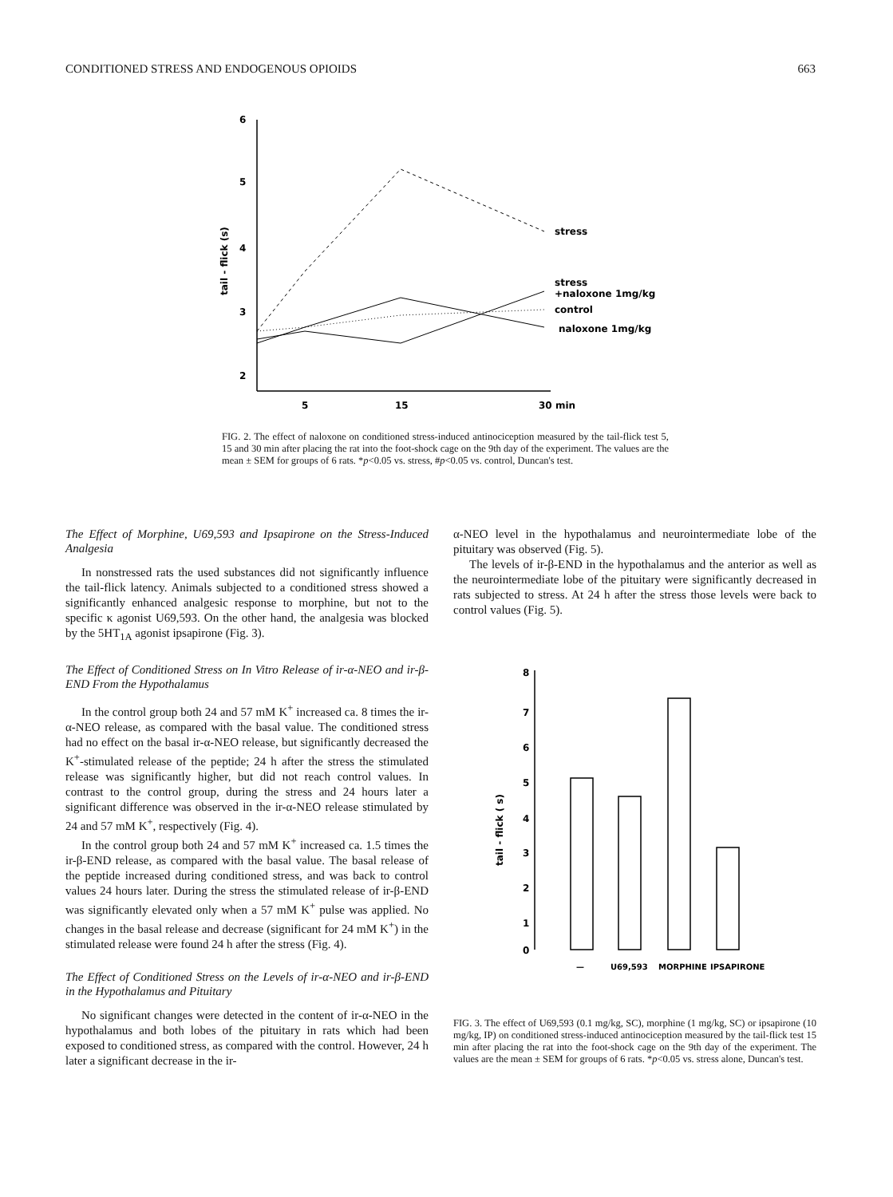CONDITIONED STRESS AND ENDOGENOUS OPIOIDS 663
6
5
4
3
2
tail - flick (s)
5
15
30 min
stress
stress
+naloxone 1mg/kg
control
naloxone 1mg/kg
FIG. 2. The effect of naloxone on conditioned stress-induced antinociception measured by the tail-flick test 5, 15 and 30 min after placing the rat into the foot-shock cage on the 9th day of the experiment. The values are the mean ± SEM for groups of 6 rats. *p<0.05 vs. stress, #p<0.05 vs. control, Duncan's test.
The Effect of Morphine, U69,593 and Ipsapirone on the Stress-Induced Analgesia
In nonstressed rats the used substances did not significantly influence the tail-flick latency. Animals subjected to a conditioned stress showed a significantly enhanced analgesic response to morphine, but not to the specific κ agonist U69,593. On the other hand, the analgesia was blocked by the 5HT<sub>1A</sub> agonist ipsapirone (Fig. 3).
The Effect of Conditioned Stress on In Vitro Release of ir-α-NEO and ir-β-END From the Hypothalamus
In the control group both 24 and 57 mM K<sup>+</sup> increased ca. 8 times the ir-α-NEO release, as compared with the basal value. The conditioned stress had no effect on the basal ir-α-NEO release, but significantly decreased the K<sup>+</sup>-stimulated release of the peptide; 24 h after the stress the stimulated release was significantly higher, but did not reach control values. In contrast to the control group, during the stress and 24 hours later a significant difference was observed in the ir-α-NEO release stimulated by 24 and 57 mM K<sup>+</sup>, respectively (Fig. 4).
In the control group both 24 and 57 mM K<sup>+</sup> increased ca. 1.5 times the ir-β-END release, as compared with the basal value. The basal release of the peptide increased during conditioned stress, and was back to control values 24 hours later. During the stress the stimulated release of ir-β-END was significantly elevated only when a 57 mM K<sup>+</sup> pulse was applied. No changes in the basal release and decrease (significant for 24 mM K<sup>+</sup>) in the stimulated release were found 24 h after the stress (Fig. 4).
The Effect of Conditioned Stress on the Levels of ir-α-NEO and ir-β-END in the Hypothalamus and Pituitary
No significant changes were detected in the content of ir-α-NEO in the hypothalamus and both lobes of the pituitary in rats which had been exposed to conditioned stress, as compared with the control. However, 24 h later a significant decrease in the ir-
α-NEO level in the hypothalamus and neurointermediate lobe of the pituitary was observed (Fig. 5).
The levels of ir-β-END in the hypothalamus and the anterior as well as the neurointermediate lobe of the pituitary were significantly decreased in rats subjected to stress. At 24 h after the stress those levels were back to control values (Fig. 5).
8
7
6
5
4
3
2
1
0
tail - flick ( s)
—
U69,593
MORPHINE
IPSAPIRONE
FIG. 3. The effect of U69,593 (0.1 mg/kg, SC), morphine (1 mg/kg, SC) or ipsapirone (10 mg/kg, IP) on conditioned stress-induced antinociception measured by the tail-flick test 15 min after placing the rat into the foot-shock cage on the 9th day of the experiment. The values are the mean ± SEM for groups of 6 rats. *p<0.05 vs. stress alone, Duncan's test.